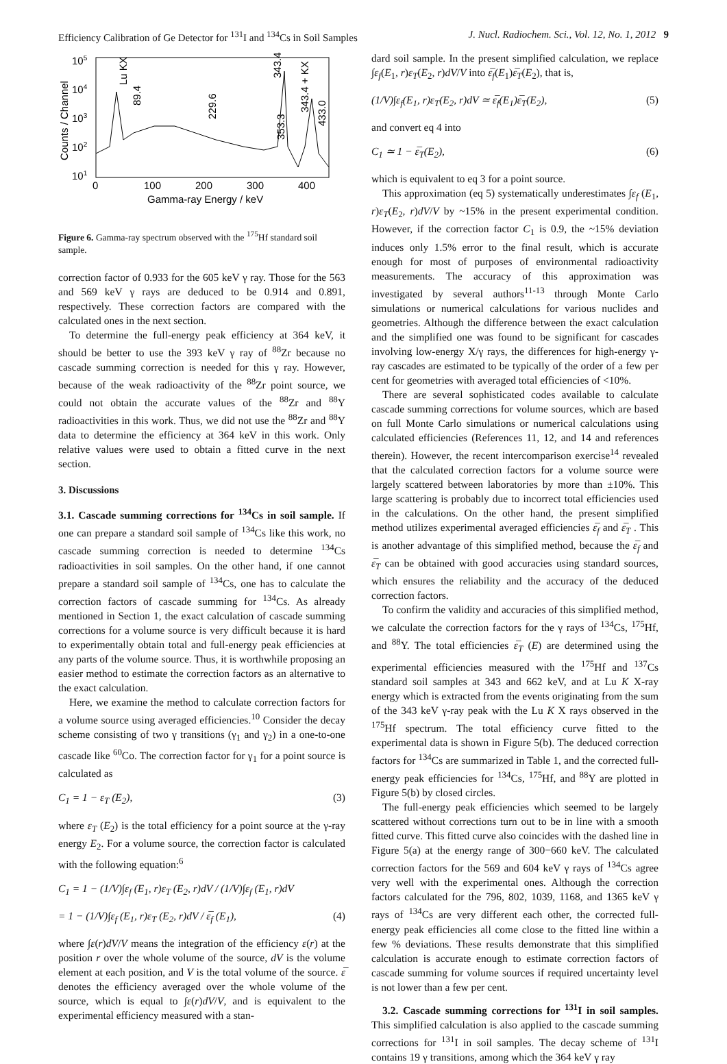Efficiency Calibration of Ge Detector for <sup>131</sup>I and <sup>134</sup>Cs in Soil Samples J. Nucl. Radiochem. Sci., Vol. 12, No. 1, 2012 9
105
104
103
102
101
0
100
200
300
400
Gamma-ray Energy / keV
Counts / Channel
Lu KX
89.4
229.6
343.4
353.3
343.4 + KX
433.0
Figure 6. Gamma-ray spectrum observed with the <sup>175</sup>Hf standard soil sample.
correction factor of 0.933 for the 605 keV γ ray. Those for the 563 and 569 keV γ rays are deduced to be 0.914 and 0.891, respectively. These correction factors are compared with the calculated ones in the next section.
To determine the full-energy peak efficiency at 364 keV, it should be better to use the 393 keV γ ray of <sup>88</sup>Zr because no cascade summing correction is needed for this γ ray. However, because of the weak radioactivity of the <sup>88</sup>Zr point source, we could not obtain the accurate values of the <sup>88</sup>Zr and <sup>88</sup>Y radioactivities in this work. Thus, we did not use the <sup>88</sup>Zr and <sup>88</sup>Y data to determine the efficiency at 364 keV in this work. Only relative values were used to obtain a fitted curve in the next section.
3. Discussions
3.1. Cascade summing corrections for <sup>134</sup>Cs in soil sample. If one can prepare a standard soil sample of <sup>134</sup>Cs like this work, no cascade summing correction is needed to determine <sup>134</sup>Cs radioactivities in soil samples. On the other hand, if one cannot prepare a standard soil sample of <sup>134</sup>Cs, one has to calculate the correction factors of cascade summing for <sup>134</sup>Cs. As already mentioned in Section 1, the exact calculation of cascade summing corrections for a volume source is very difficult because it is hard to experimentally obtain total and full-energy peak efficiencies at any parts of the volume source. Thus, it is worthwhile proposing an easier method to estimate the correction factors as an alternative to the exact calculation.
Here, we examine the method to calculate correction factors for a volume source using averaged efficiencies.<sup>10</sup> Consider the decay scheme consisting of two γ transitions (γ<sub>1</sub> and γ<sub>2</sub>) in a one-to-one cascade like <sup>60</sup>Co. The correction factor for γ<sub>1</sub> for a point source is calculated as
C<sub>1</sub> = 1 − ε<sub>T</sub> (E<sub>2</sub>), (3)
where ε<sub>T</sub> (E<sub>2</sub>) is the total efficiency for a point source at the γ-ray energy E<sub>2</sub>. For a volume source, the correction factor is calculated with the following equation:<sup>6</sup>
C<sub>1</sub> = 1 − (1/V)∫ε<sub>f</sub> (E<sub>1</sub>, r)ε<sub>T</sub> (E<sub>2</sub>, r)dV / (1/V)∫ε<sub>f</sub> (E<sub>1</sub>, r)dV
= 1 − (1/V)∫ε<sub>f</sub> (E<sub>1</sub>, r)ε<sub>T</sub> (E<sub>2</sub>, r)dV / ε̅<sub>f</sub> (E<sub>1</sub>), (4)
where ∫ε(r)dV/V means the integration of the efficiency ε(r) at the position r over the whole volume of the source, dV is the volume element at each position, and V is the total volume of the source. ε̅ denotes the efficiency averaged over the whole volume of the source, which is equal to ∫ε(r)dV/V, and is equivalent to the experimental efficiency measured with a stan-
dard soil sample. In the present simplified calculation, we replace ∫ε<sub>f</sub>(E<sub>1</sub>, r)ε<sub>T</sub>(E<sub>2</sub>, r)dV/V into ε̅<sub>f</sub>(E<sub>1</sub>)ε̅<sub>T</sub>(E<sub>2</sub>), that is,
(1/V)∫ε<sub>f</sub>(E<sub>1</sub>, r)ε<sub>T</sub>(E<sub>2</sub>, r)dV ≃ ε̅<sub>f</sub>(E<sub>1</sub>)ε̅<sub>T</sub>(E<sub>2</sub>), (5)
and convert eq 4 into
C<sub>1</sub> ≃ 1 − ε̅<sub>T</sub>(E<sub>2</sub>), (6)
which is equivalent to eq 3 for a point source.
This approximation (eq 5) systematically underestimates ∫ε<sub>f</sub> (E<sub>1</sub>, r)ε<sub>T</sub>(E<sub>2</sub>, r)dV/V by ~15% in the present experimental condition. However, if the correction factor C<sub>1</sub> is 0.9, the ~15% deviation induces only 1.5% error to the final result, which is accurate enough for most of purposes of environmental radioactivity measurements. The accuracy of this approximation was investigated by several authors<sup>11-13</sup> through Monte Carlo simulations or numerical calculations for various nuclides and geometries. Although the difference between the exact calculation and the simplified one was found to be significant for cascades involving low-energy X/γ rays, the differences for high-energy γ-ray cascades are estimated to be typically of the order of a few per cent for geometries with averaged total efficiencies of <10%.
There are several sophisticated codes available to calculate cascade summing corrections for volume sources, which are based on full Monte Carlo simulations or numerical calculations using calculated efficiencies (References 11, 12, and 14 and references therein). However, the recent intercomparison exercise<sup>14</sup> revealed that the calculated correction factors for a volume source were largely scattered between laboratories by more than ±10%. This large scattering is probably due to incorrect total efficiencies used in the calculations. On the other hand, the present simplified method utilizes experimental averaged efficiencies ε̅<sub>f</sub> and ε̅<sub>T</sub> . This is another advantage of this simplified method, because the ε̅<sub>f</sub> and ε̅<sub>T</sub> can be obtained with good accuracies using standard sources, which ensures the reliability and the accuracy of the deduced correction factors.
To confirm the validity and accuracies of this simplified method, we calculate the correction factors for the γ rays of <sup>134</sup>Cs, <sup>175</sup>Hf, and <sup>88</sup>Y. The total efficiencies ε̅<sub>T</sub> (E) are determined using the experimental efficiencies measured with the <sup>175</sup>Hf and <sup>137</sup>Cs standard soil samples at 343 and 662 keV, and at Lu K X-ray energy which is extracted from the events originating from the sum of the 343 keV γ-ray peak with the Lu K X rays observed in the <sup>175</sup>Hf spectrum. The total efficiency curve fitted to the experimental data is shown in Figure 5(b). The deduced correction factors for <sup>134</sup>Cs are summarized in Table 1, and the corrected full-energy peak efficiencies for <sup>134</sup>Cs, <sup>175</sup>Hf, and <sup>88</sup>Y are plotted in Figure 5(b) by closed circles.
The full-energy peak efficiencies which seemed to be largely scattered without corrections turn out to be in line with a smooth fitted curve. This fitted curve also coincides with the dashed line in Figure 5(a) at the energy range of 300−660 keV. The calculated correction factors for the 569 and 604 keV γ rays of <sup>134</sup>Cs agree very well with the experimental ones. Although the correction factors calculated for the 796, 802, 1039, 1168, and 1365 keV γ rays of <sup>134</sup>Cs are very different each other, the corrected full-energy peak efficiencies all come close to the fitted line within a few % deviations. These results demonstrate that this simplified calculation is accurate enough to estimate correction factors of cascade summing for volume sources if required uncertainty level is not lower than a few per cent.
3.2. Cascade summing corrections for <sup>131</sup>I in soil samples. This simplified calculation is also applied to the cascade summing corrections for <sup>131</sup>I in soil samples. The decay scheme of <sup>131</sup>I contains 19 γ transitions, among which the 364 keV γ ray